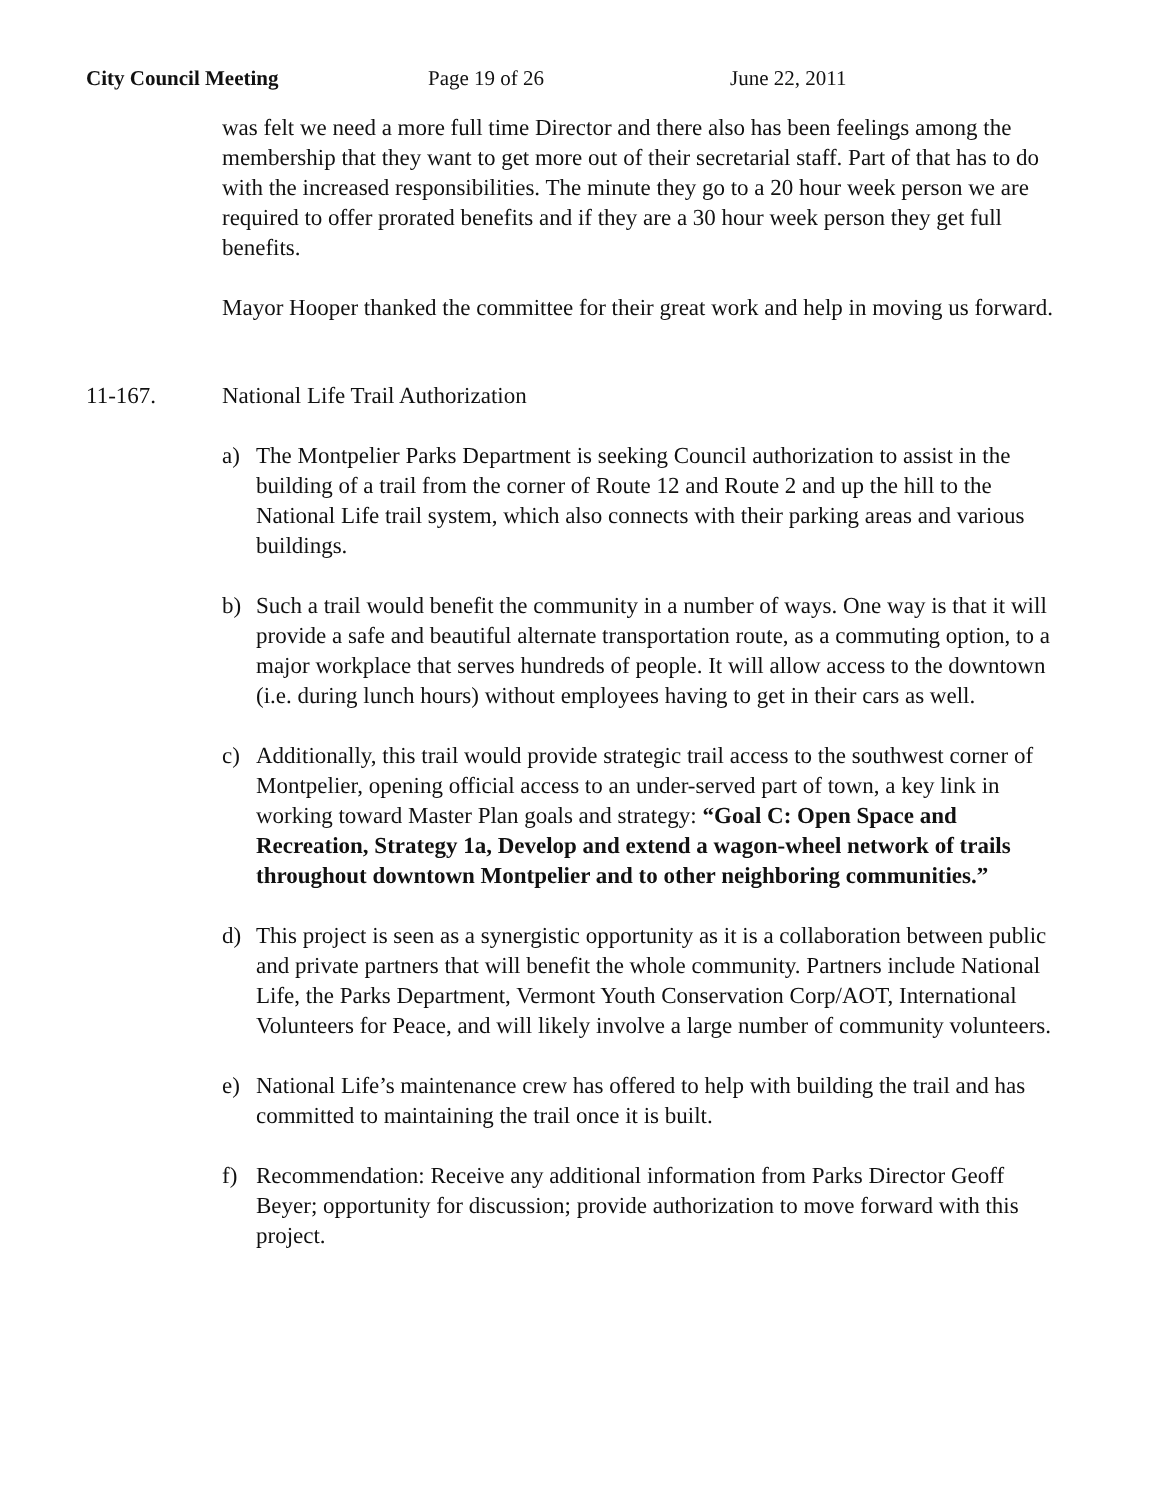City Council Meeting Page 19 of 26 June 22, 2011
was felt we need a more full time Director and there also has been feelings among the membership that they want to get more out of their secretarial staff. Part of that has to do with the increased responsibilities. The minute they go to a 20 hour week person we are required to offer prorated benefits and if they are a 30 hour week person they get full benefits.
Mayor Hooper thanked the committee for their great work and help in moving us forward.
11-167. National Life Trail Authorization
a) The Montpelier Parks Department is seeking Council authorization to assist in the building of a trail from the corner of Route 12 and Route 2 and up the hill to the National Life trail system, which also connects with their parking areas and various buildings.
b) Such a trail would benefit the community in a number of ways. One way is that it will provide a safe and beautiful alternate transportation route, as a commuting option, to a major workplace that serves hundreds of people. It will allow access to the downtown (i.e. during lunch hours) without employees having to get in their cars as well.
c) Additionally, this trail would provide strategic trail access to the southwest corner of Montpelier, opening official access to an under-served part of town, a key link in working toward Master Plan goals and strategy: “Goal C: Open Space and Recreation, Strategy 1a, Develop and extend a wagon-wheel network of trails throughout downtown Montpelier and to other neighboring communities.”
d) This project is seen as a synergistic opportunity as it is a collaboration between public and private partners that will benefit the whole community. Partners include National Life, the Parks Department, Vermont Youth Conservation Corp/AOT, International Volunteers for Peace, and will likely involve a large number of community volunteers.
e) National Life’s maintenance crew has offered to help with building the trail and has committed to maintaining the trail once it is built.
f) Recommendation: Receive any additional information from Parks Director Geoff Beyer; opportunity for discussion; provide authorization to move forward with this project.